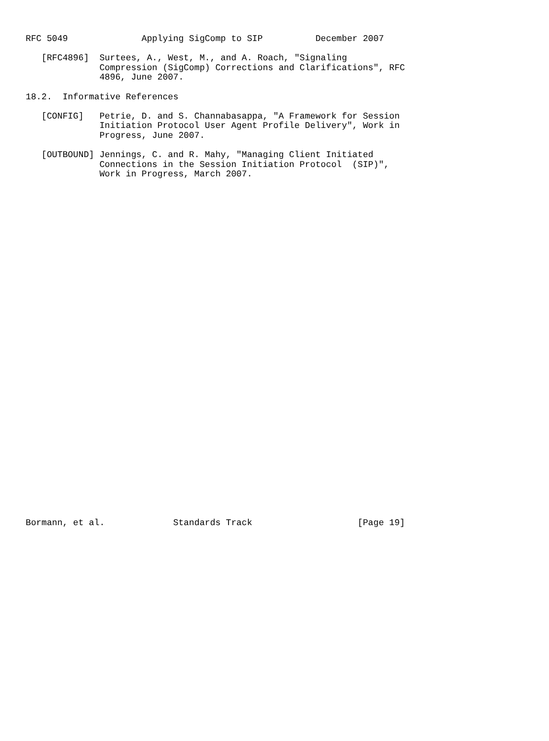RFC 5049              Applying SigComp to SIP          December 2007

   [RFC4896]  Surtees, A., West, M., and A. Roach, "Signaling
              Compression (SigComp) Corrections and Clarifications", RFC
              4896, June 2007.

18.2.  Informative References

   [CONFIG]   Petrie, D. and S. Channabasappa, "A Framework for Session
              Initiation Protocol User Agent Profile Delivery", Work in
              Progress, June 2007.

   [OUTBOUND] Jennings, C. and R. Mahy, "Managing Client Initiated
              Connections in the Session Initiation Protocol  (SIP)",
              Work in Progress, March 2007.



































Bormann, et al.             Standards Track                    [Page 19]